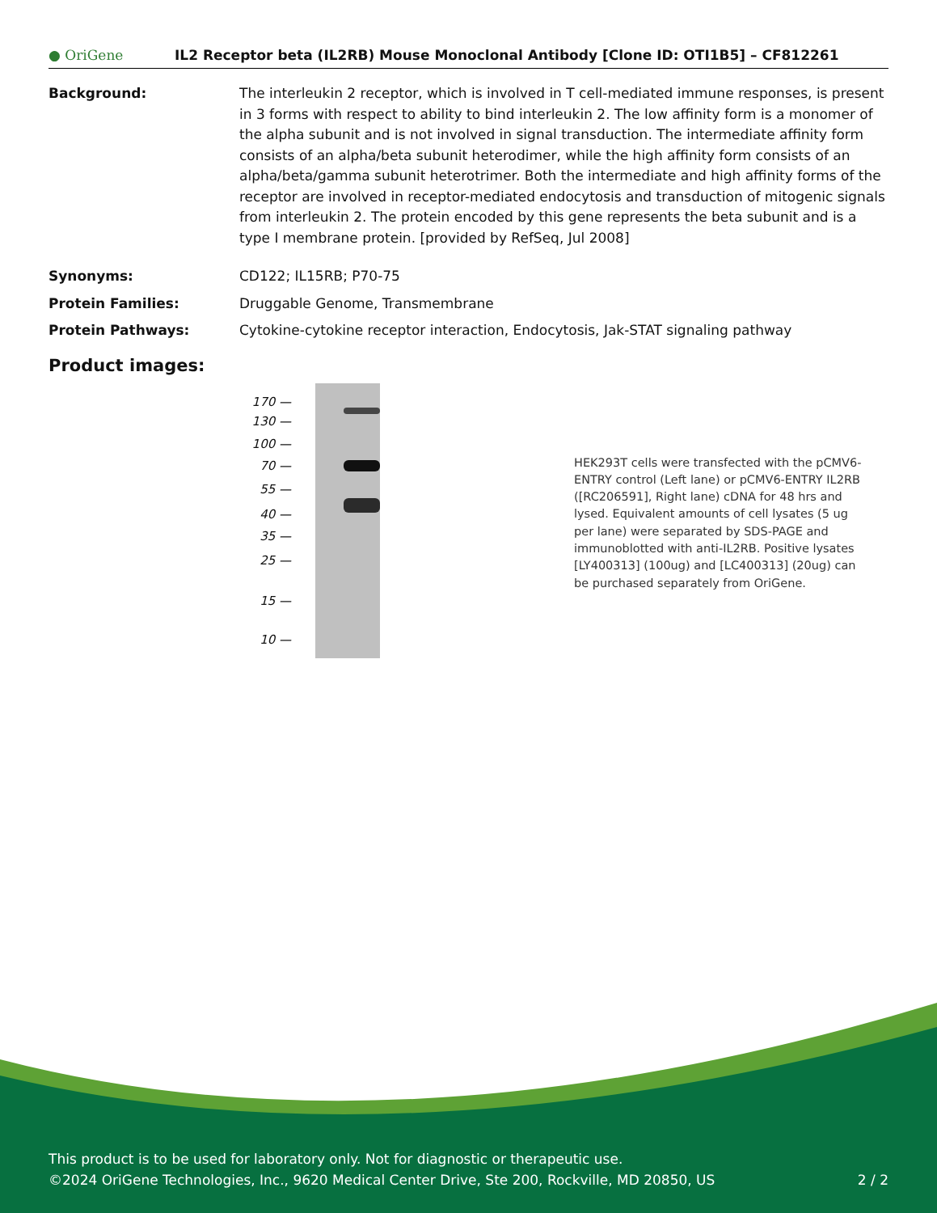● OriGene
IL2 Receptor beta (IL2RB) Mouse Monoclonal Antibody [Clone ID: OTI1B5] – CF812261
Background: The interleukin 2 receptor, which is involved in T cell-mediated immune responses, is present in 3 forms with respect to ability to bind interleukin 2. The low affinity form is a monomer of the alpha subunit and is not involved in signal transduction. The intermediate affinity form consists of an alpha/beta subunit heterodimer, while the high affinity form consists of an alpha/beta/gamma subunit heterotrimer. Both the intermediate and high affinity forms of the receptor are involved in receptor-mediated endocytosis and transduction of mitogenic signals from interleukin 2. The protein encoded by this gene represents the beta subunit and is a type I membrane protein. [provided by RefSeq, Jul 2008]
Synonyms: CD122; IL15RB; P70-75
Protein Families: Druggable Genome, Transmembrane
Protein Pathways: Cytokine-cytokine receptor interaction, Endocytosis, Jak-STAT signaling pathway
Product images:
170 —
130 —
100 —
70 —
55 —
40 —
35 —
25 —
15 —
10 —
HEK293T cells were transfected with the pCMV6-ENTRY control (Left lane) or pCMV6-ENTRY IL2RB ([RC206591], Right lane) cDNA for 48 hrs and lysed. Equivalent amounts of cell lysates (5 ug per lane) were separated by SDS-PAGE and immunoblotted with anti-IL2RB. Positive lysates [LY400313] (100ug) and [LC400313] (20ug) can be purchased separately from OriGene.
This product is to be used for laboratory only. Not for diagnostic or therapeutic use.
©2024 OriGene Technologies, Inc., 9620 Medical Center Drive, Ste 200, Rockville, MD 20850, US
2 / 2